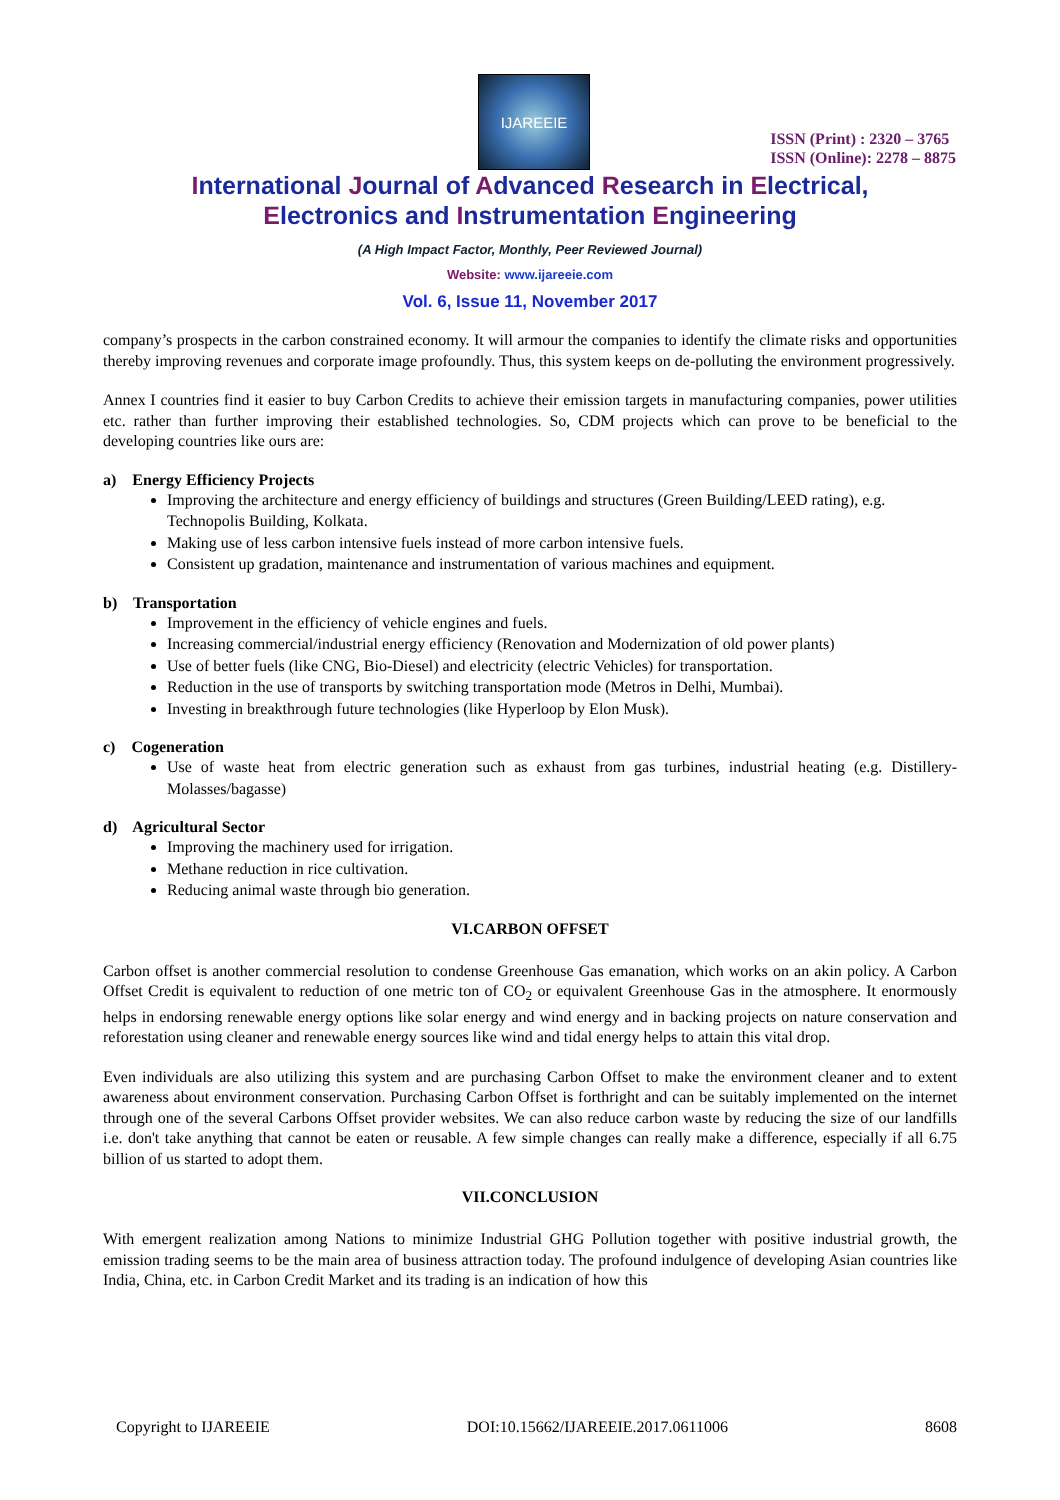IJAREEIE
ISSN (Print) : 2320 – 3765
ISSN (Online): 2278 – 8875
International Journal of Advanced Research in Electrical,
Electronics and Instrumentation Engineering
(A High Impact Factor, Monthly, Peer Reviewed Journal)
Website: www.ijareeie.com
Vol. 6, Issue 11, November 2017
company’s prospects in the carbon constrained economy. It will armour the companies to identify the climate risks and opportunities thereby improving revenues and corporate image profoundly. Thus, this system keeps on de-polluting the environment progressively.
Annex I countries find it easier to buy Carbon Credits to achieve their emission targets in manufacturing companies, power utilities etc. rather than further improving their established technologies. So, CDM projects which can prove to be beneficial to the developing countries like ours are:
a) Energy Efficiency Projects
Improving the architecture and energy efficiency of buildings and structures (Green Building/LEED rating), e.g. Technopolis Building, Kolkata.
Making use of less carbon intensive fuels instead of more carbon intensive fuels.
Consistent up gradation, maintenance and instrumentation of various machines and equipment.
b) Transportation
Improvement in the efficiency of vehicle engines and fuels.
Increasing commercial/industrial energy efficiency (Renovation and Modernization of old power plants)
Use of better fuels (like CNG, Bio-Diesel) and electricity (electric Vehicles) for transportation.
Reduction in the use of transports by switching transportation mode (Metros in Delhi, Mumbai).
Investing in breakthrough future technologies (like Hyperloop by Elon Musk).
c) Cogeneration
Use of waste heat from electric generation such as exhaust from gas turbines, industrial heating (e.g. Distillery-Molasses/bagasse)
d) Agricultural Sector
Improving the machinery used for irrigation.
Methane reduction in rice cultivation.
Reducing animal waste through bio generation.
VI.CARBON OFFSET
Carbon offset is another commercial resolution to condense Greenhouse Gas emanation, which works on an akin policy. A Carbon Offset Credit is equivalent to reduction of one metric ton of CO<sub>2</sub> or equivalent Greenhouse Gas in the atmosphere. It enormously helps in endorsing renewable energy options like solar energy and wind energy and in backing projects on nature conservation and reforestation using cleaner and renewable energy sources like wind and tidal energy helps to attain this vital drop.
Even individuals are also utilizing this system and are purchasing Carbon Offset to make the environment cleaner and to extent awareness about environment conservation. Purchasing Carbon Offset is forthright and can be suitably implemented on the internet through one of the several Carbons Offset provider websites. We can also reduce carbon waste by reducing the size of our landfills i.e. don't take anything that cannot be eaten or reusable. A few simple changes can really make a difference, especially if all 6.75 billion of us started to adopt them.
VII.CONCLUSION
With emergent realization among Nations to minimize Industrial GHG Pollution together with positive industrial growth, the emission trading seems to be the main area of business attraction today. The profound indulgence of developing Asian countries like India, China, etc. in Carbon Credit Market and its trading is an indication of how this
Copyright to IJAREEIE DOI:10.15662/IJAREEIE.2017.0611006 8608